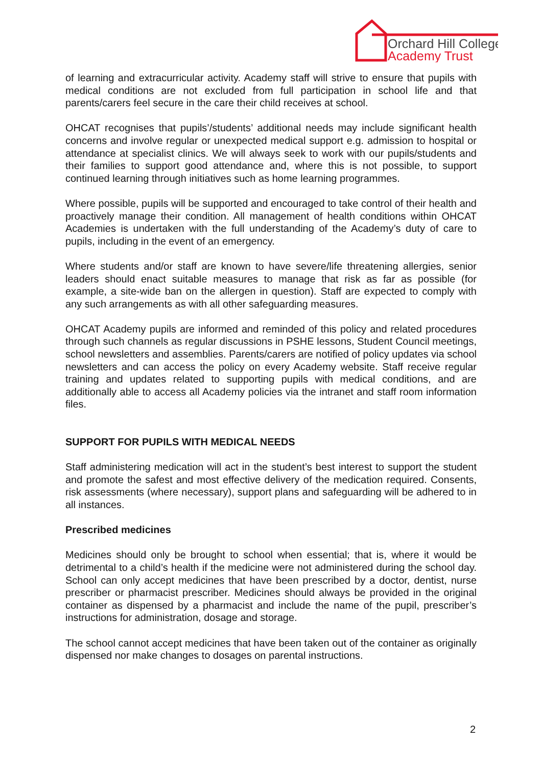Orchard Hill College
Academy Trust
of learning and extracurricular activity. Academy staff will strive to ensure that pupils with medical conditions are not excluded from full participation in school life and that parents/carers feel secure in the care their child receives at school.
OHCAT recognises that pupils’/students’ additional needs may include significant health concerns and involve regular or unexpected medical support e.g. admission to hospital or attendance at specialist clinics. We will always seek to work with our pupils/students and their families to support good attendance and, where this is not possible, to support continued learning through initiatives such as home learning programmes.
Where possible, pupils will be supported and encouraged to take control of their health and proactively manage their condition. All management of health conditions within OHCAT Academies is undertaken with the full understanding of the Academy’s duty of care to pupils, including in the event of an emergency.
Where students and/or staff are known to have severe/life threatening allergies, senior leaders should enact suitable measures to manage that risk as far as possible (for example, a site-wide ban on the allergen in question). Staff are expected to comply with any such arrangements as with all other safeguarding measures.
OHCAT Academy pupils are informed and reminded of this policy and related procedures through such channels as regular discussions in PSHE lessons, Student Council meetings, school newsletters and assemblies. Parents/carers are notified of policy updates via school newsletters and can access the policy on every Academy website. Staff receive regular training and updates related to supporting pupils with medical conditions, and are additionally able to access all Academy policies via the intranet and staff room information files.
SUPPORT FOR PUPILS WITH MEDICAL NEEDS
Staff administering medication will act in the student’s best interest to support the student and promote the safest and most effective delivery of the medication required. Consents, risk assessments (where necessary), support plans and safeguarding will be adhered to in all instances.
Prescribed medicines
Medicines should only be brought to school when essential; that is, where it would be detrimental to a child’s health if the medicine were not administered during the school day. School can only accept medicines that have been prescribed by a doctor, dentist, nurse prescriber or pharmacist prescriber. Medicines should always be provided in the original container as dispensed by a pharmacist and include the name of the pupil, prescriber’s instructions for administration, dosage and storage.
The school cannot accept medicines that have been taken out of the container as originally dispensed nor make changes to dosages on parental instructions.
2